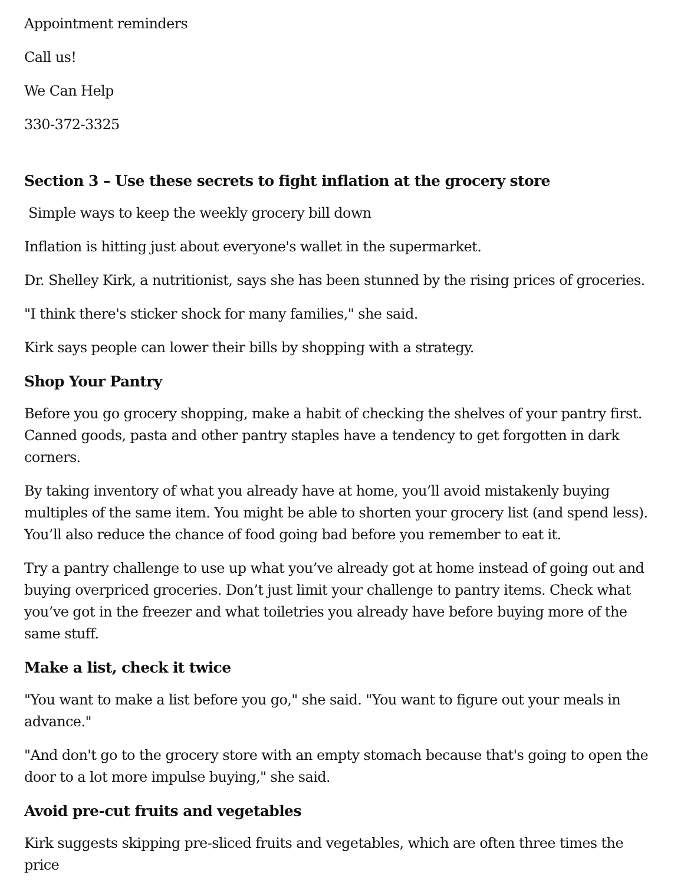Appointment reminders
Call us!
We Can Help
330-372-3325
Section 3 – Use these secrets to fight inflation at the grocery store
Simple ways to keep the weekly grocery bill down
Inflation is hitting just about everyone's wallet in the supermarket.
Dr. Shelley Kirk, a nutritionist, says she has been stunned by the rising prices of groceries.
"I think there's sticker shock for many families," she said.
Kirk says people can lower their bills by shopping with a strategy.
Shop Your Pantry
Before you go grocery shopping, make a habit of checking the shelves of your pantry first. Canned goods, pasta and other pantry staples have a tendency to get forgotten in dark corners.
By taking inventory of what you already have at home, you’ll avoid mistakenly buying multiples of the same item. You might be able to shorten your grocery list (and spend less). You’ll also reduce the chance of food going bad before you remember to eat it.
Try a pantry challenge to use up what you’ve already got at home instead of going out and buying overpriced groceries. Don’t just limit your challenge to pantry items. Check what you’ve got in the freezer and what toiletries you already have before buying more of the same stuff.
Make a list, check it twice
"You want to make a list before you go," she said. "You want to figure out your meals in advance."
"And don't go to the grocery store with an empty stomach because that's going to open the door to a lot more impulse buying," she said.
Avoid pre-cut fruits and vegetables
Kirk suggests skipping pre-sliced fruits and vegetables, which are often three times the price